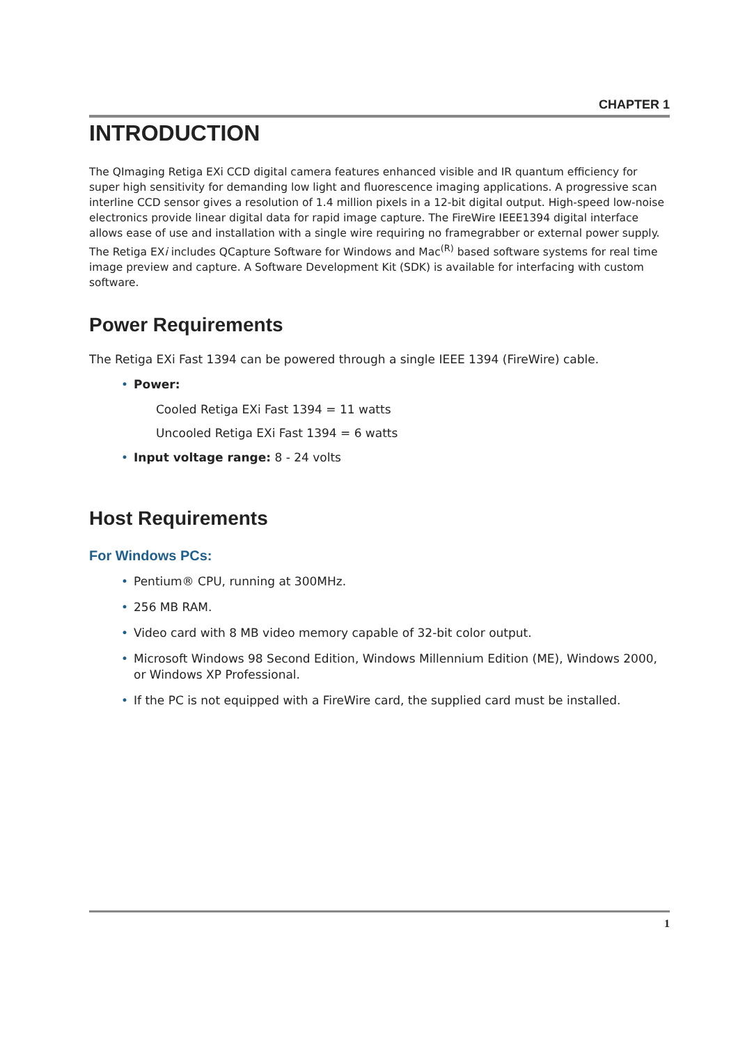CHAPTER 1
INTRODUCTION
The QImaging Retiga EXi CCD digital camera features enhanced visible and IR quantum efficiency for super high sensitivity for demanding low light and fluorescence imaging applications. A progressive scan interline CCD sensor gives a resolution of 1.4 million pixels in a 12-bit digital output. High-speed low-noise electronics provide linear digital data for rapid image capture. The FireWire IEEE1394 digital interface allows ease of use and installation with a single wire requiring no framegrabber or external power supply. The Retiga EXi includes QCapture Software for Windows and Mac<sup>(R)</sup> based software systems for real time image preview and capture. A Software Development Kit (SDK) is available for interfacing with custom software.
Power Requirements
The Retiga EXi Fast 1394 can be powered through a single IEEE 1394 (FireWire) cable.
• Power:
Cooled Retiga EXi Fast 1394 = 11 watts
Uncooled Retiga EXi Fast 1394 = 6 watts
• Input voltage range: 8 - 24 volts
Host Requirements
For Windows PCs:
• Pentium® CPU, running at 300MHz.
• 256 MB RAM.
• Video card with 8 MB video memory capable of 32-bit color output.
• Microsoft Windows 98 Second Edition, Windows Millennium Edition (ME), Windows 2000, or Windows XP Professional.
• If the PC is not equipped with a FireWire card, the supplied card must be installed.
1